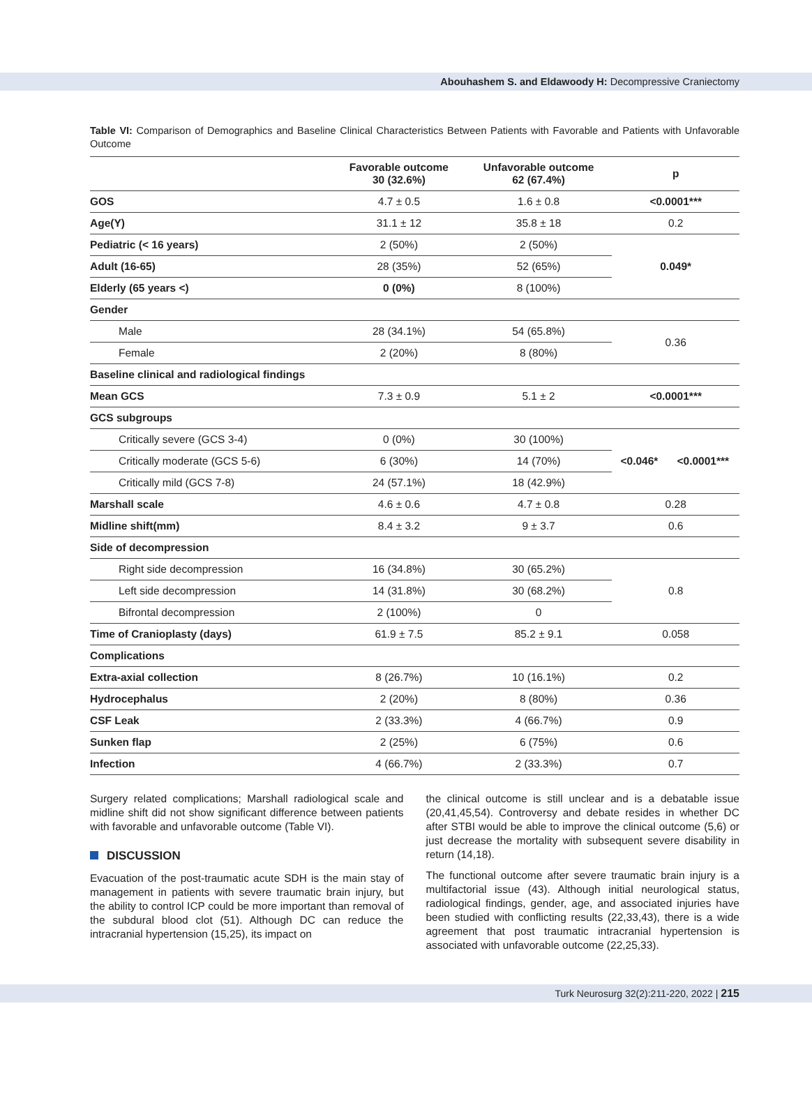Abouhashem S. and Eldawoody H: Decompressive Craniectomy
Table VI: Comparison of Demographics and Baseline Clinical Characteristics Between Patients with Favorable and Patients with Unfavorable Outcome
| | Favorable outcome 30 (32.6%) | Unfavorable outcome 62 (67.4%) | p | |
| --- | --- | --- | --- | --- |
| GOS | 4.7 ± 0.5 | 1.6 ± 0.8 | <0.0001*** | |
| Age(Y) | 31.1 ± 12 | 35.8 ± 18 | 0.2 | |
| Pediatric (< 16 years) | 2 (50%) | 2 (50%) | 0.049* | |
| Adult (16-65) | 28 (35%) | 52 (65%) | | |
| Elderly (65 years <) | 0 (0%) | 8 (100%) | | |
| Gender | | | | |
| Male | 28 (34.1%) | 54 (65.8%) | 0.36 | |
| Female | 2 (20%) | 8 (80%) | | |
| Baseline clinical and radiological findings | | | | |
| Mean GCS | 7.3 ± 0.9 | 5.1 ± 2 | <0.0001*** | |
| GCS subgroups | | | | |
| Critically severe (GCS 3-4) | 0 (0%) | 30 (100%) | <0.046* | <0.0001*** |
| Critically moderate (GCS 5-6) | 6 (30%) | 14 (70%) | | |
| Critically mild (GCS 7-8) | 24 (57.1%) | 18 (42.9%) | | |
| Marshall scale | 4.6 ± 0.6 | 4.7 ± 0.8 | 0.28 | |
| Midline shift(mm) | 8.4 ± 3.2 | 9 ± 3.7 | 0.6 | |
| Side of decompression | | | | |
| Right side decompression | 16 (34.8%) | 30 (65.2%) | 0.8 | |
| Left side decompression | 14 (31.8%) | 30 (68.2%) | | |
| Bifrontal decompression | 2 (100%) | 0 | | |
| Time of Cranioplasty (days) | 61.9 ± 7.5 | 85.2 ± 9.1 | 0.058 | |
| Complications | | | | |
| Extra-axial collection | 8 (26.7%) | 10 (16.1%) | 0.2 | |
| Hydrocephalus | 2 (20%) | 8 (80%) | 0.36 | |
| CSF Leak | 2 (33.3%) | 4 (66.7%) | 0.9 | |
| Sunken flap | 2 (25%) | 6 (75%) | 0.6 | |
| Infection | 4 (66.7%) | 2 (33.3%) | 0.7 | |
Surgery related complications; Marshall radiological scale and midline shift did not show significant difference between patients with favorable and unfavorable outcome (Table VI).
DISCUSSION
Evacuation of the post-traumatic acute SDH is the main stay of management in patients with severe traumatic brain injury, but the ability to control ICP could be more important than removal of the subdural blood clot (51). Although DC can reduce the intracranial hypertension (15,25), its impact on
the clinical outcome is still unclear and is a debatable issue (20,41,45,54). Controversy and debate resides in whether DC after STBI would be able to improve the clinical outcome (5,6) or just decrease the mortality with subsequent severe disability in return (14,18).
The functional outcome after severe traumatic brain injury is a multifactorial issue (43). Although initial neurological status, radiological findings, gender, age, and associated injuries have been studied with conflicting results (22,33,43), there is a wide agreement that post traumatic intracranial hypertension is associated with unfavorable outcome (22,25,33).
Turk Neurosurg 32(2):211-220, 2022 | 215